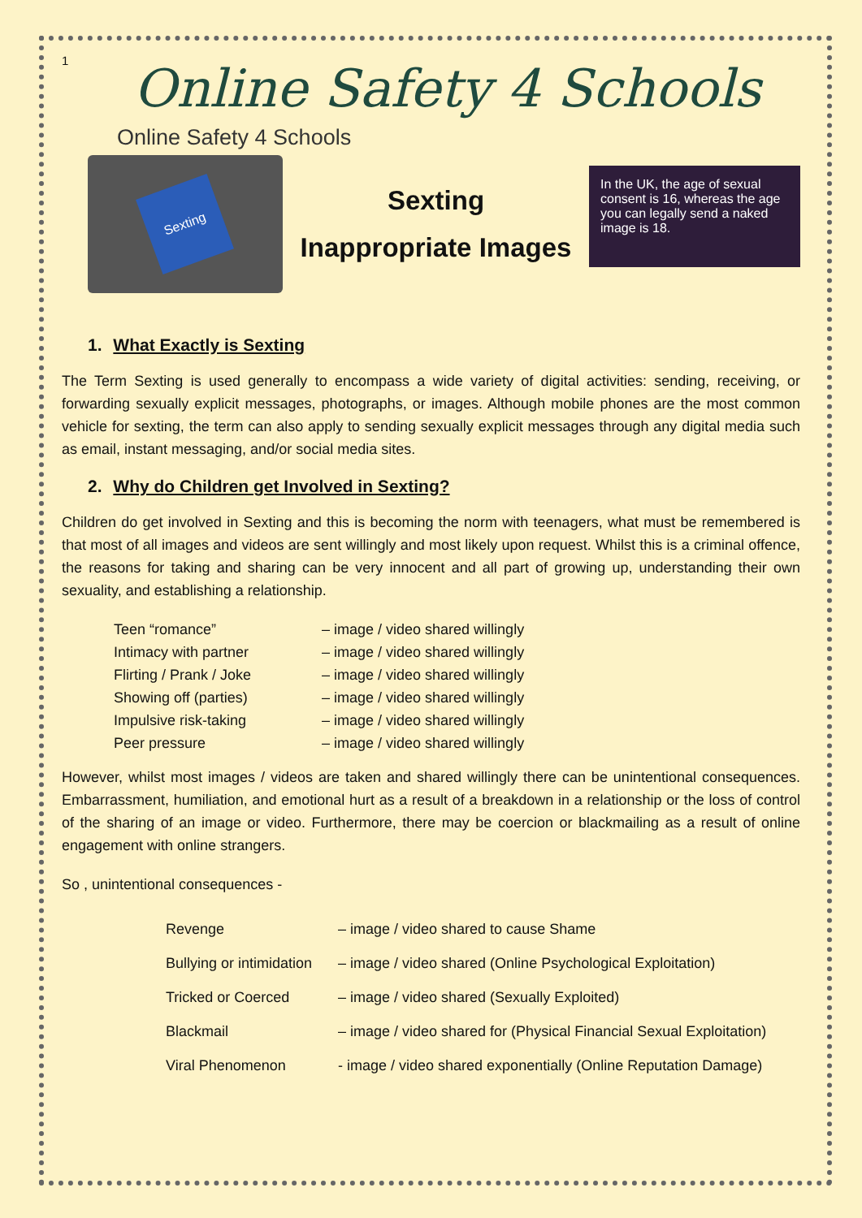1
Online Safety 4 Schools
Online Safety 4 Schools
Sexting
Sexting
Inappropriate Images
In the UK, the age of sexual consent is 16, whereas the age you can legally send a naked image is 18.
1. What Exactly is Sexting
The Term Sexting is used generally to encompass a wide variety of digital activities: sending, receiving, or forwarding sexually explicit messages, photographs, or images. Although mobile phones are the most common vehicle for sexting, the term can also apply to sending sexually explicit messages through any digital media such as email, instant messaging, and/or social media sites.
2. Why do Children get Involved in Sexting?
Children do get involved in Sexting and this is becoming the norm with teenagers, what must be remembered is that most of all images and videos are sent willingly and most likely upon request. Whilst this is a criminal offence, the reasons for taking and sharing can be very innocent and all part of growing up, understanding their own sexuality, and establishing a relationship.
Teen “romance” – image / video shared willingly
Intimacy with partner – image / video shared willingly
Flirting / Prank / Joke – image / video shared willingly
Showing off (parties) – image / video shared willingly
Impulsive risk-taking – image / video shared willingly
Peer pressure – image / video shared willingly
However, whilst most images / videos are taken and shared willingly there can be unintentional consequences. Embarrassment, humiliation, and emotional hurt as a result of a breakdown in a relationship or the loss of control of the sharing of an image or video. Furthermore, there may be coercion or blackmailing as a result of online engagement with online strangers.
So , unintentional consequences -
Revenge – image / video shared to cause Shame
Bullying or intimidation – image / video shared (Online Psychological Exploitation)
Tricked or Coerced – image / video shared (Sexually Exploited)
Blackmail – image / video shared for (Physical Financial Sexual Exploitation)
Viral Phenomenon - image / video shared exponentially (Online Reputation Damage)